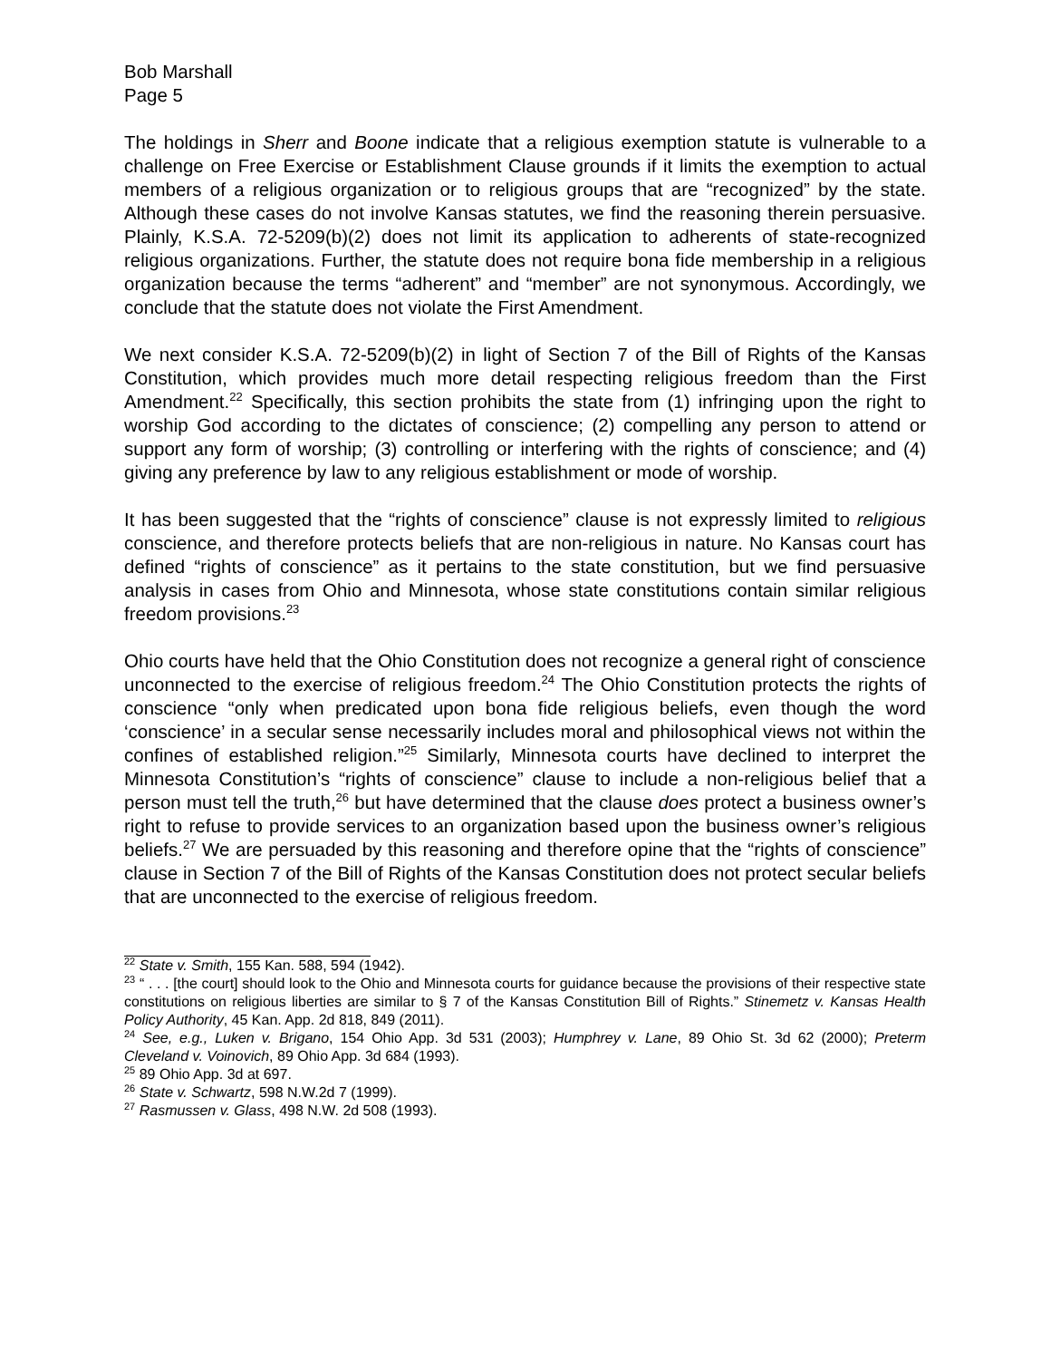Bob Marshall
Page 5
The holdings in Sherr and Boone indicate that a religious exemption statute is vulnerable to a challenge on Free Exercise or Establishment Clause grounds if it limits the exemption to actual members of a religious organization or to religious groups that are “recognized” by the state. Although these cases do not involve Kansas statutes, we find the reasoning therein persuasive. Plainly, K.S.A. 72-5209(b)(2) does not limit its application to adherents of state-recognized religious organizations. Further, the statute does not require bona fide membership in a religious organization because the terms “adherent” and “member” are not synonymous. Accordingly, we conclude that the statute does not violate the First Amendment.
We next consider K.S.A. 72-5209(b)(2) in light of Section 7 of the Bill of Rights of the Kansas Constitution, which provides much more detail respecting religious freedom than the First Amendment.<sup>22</sup> Specifically, this section prohibits the state from (1) infringing upon the right to worship God according to the dictates of conscience; (2) compelling any person to attend or support any form of worship; (3) controlling or interfering with the rights of conscience; and (4) giving any preference by law to any religious establishment or mode of worship.
It has been suggested that the “rights of conscience” clause is not expressly limited to religious conscience, and therefore protects beliefs that are non-religious in nature. No Kansas court has defined “rights of conscience” as it pertains to the state constitution, but we find persuasive analysis in cases from Ohio and Minnesota, whose state constitutions contain similar religious freedom provisions.<sup>23</sup>
Ohio courts have held that the Ohio Constitution does not recognize a general right of conscience unconnected to the exercise of religious freedom.<sup>24</sup> The Ohio Constitution protects the rights of conscience “only when predicated upon bona fide religious beliefs, even though the word ‘conscience’ in a secular sense necessarily includes moral and philosophical views not within the confines of established religion.”<sup>25</sup> Similarly, Minnesota courts have declined to interpret the Minnesota Constitution’s “rights of conscience” clause to include a non-religious belief that a person must tell the truth,<sup>26</sup> but have determined that the clause does protect a business owner’s right to refuse to provide services to an organization based upon the business owner’s religious beliefs.<sup>27</sup> We are persuaded by this reasoning and therefore opine that the “rights of conscience” clause in Section 7 of the Bill of Rights of the Kansas Constitution does not protect secular beliefs that are unconnected to the exercise of religious freedom.
<sup>22</sup> State v. Smith, 155 Kan. 588, 594 (1942).
<sup>23</sup> “ . . . [the court] should look to the Ohio and Minnesota courts for guidance because the provisions of their respective state constitutions on religious liberties are similar to § 7 of the Kansas Constitution Bill of Rights.” Stinemetz v. Kansas Health Policy Authority, 45 Kan. App. 2d 818, 849 (2011).
<sup>24</sup> See, e.g., Luken v. Brigano, 154 Ohio App. 3d 531 (2003); Humphrey v. Lane, 89 Ohio St. 3d 62 (2000); Preterm Cleveland v. Voinovich, 89 Ohio App. 3d 684 (1993).
<sup>25</sup> 89 Ohio App. 3d at 697.
<sup>26</sup> State v. Schwartz, 598 N.W.2d 7 (1999).
<sup>27</sup> Rasmussen v. Glass, 498 N.W. 2d 508 (1993).